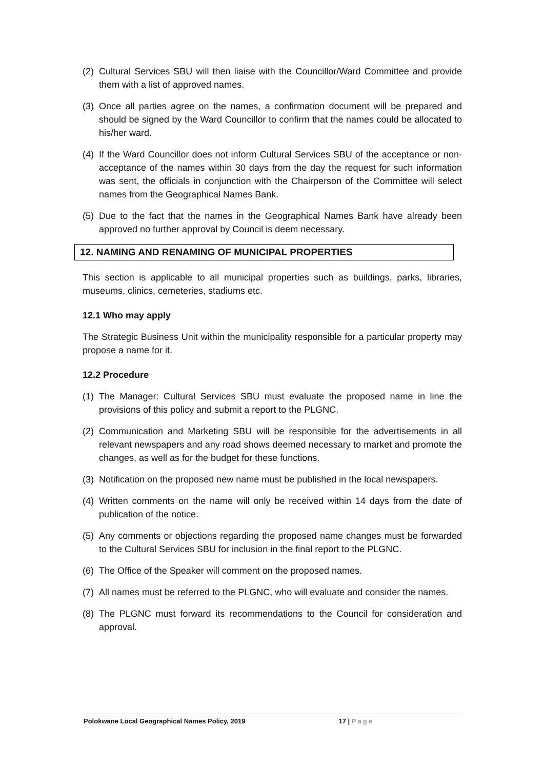(2) Cultural Services SBU will then liaise with the Councillor/Ward Committee and provide them with a list of approved names.
(3) Once all parties agree on the names, a confirmation document will be prepared and should be signed by the Ward Councillor to confirm that the names could be allocated to his/her ward.
(4) If the Ward Councillor does not inform Cultural Services SBU of the acceptance or non-acceptance of the names within 30 days from the day the request for such information was sent, the officials in conjunction with the Chairperson of the Committee will select names from the Geographical Names Bank.
(5) Due to the fact that the names in the Geographical Names Bank have already been approved no further approval by Council is deem necessary.
12. NAMING AND RENAMING OF MUNICIPAL PROPERTIES
This section is applicable to all municipal properties such as buildings, parks, libraries, museums, clinics, cemeteries, stadiums etc.
12.1 Who may apply
The Strategic Business Unit within the municipality responsible for a particular property may propose a name for it.
12.2 Procedure
(1) The Manager: Cultural Services SBU must evaluate the proposed name in line the provisions of this policy and submit a report to the PLGNC.
(2) Communication and Marketing SBU will be responsible for the advertisements in all relevant newspapers and any road shows deemed necessary to market and promote the changes, as well as for the budget for these functions.
(3) Notification on the proposed new name must be published in the local newspapers.
(4) Written comments on the name will only be received within 14 days from the date of publication of the notice.
(5) Any comments or objections regarding the proposed name changes must be forwarded to the Cultural Services SBU for inclusion in the final report to the PLGNC.
(6) The Office of the Speaker will comment on the proposed names.
(7) All names must be referred to the PLGNC, who will evaluate and consider the names.
(8) The PLGNC must forward its recommendations to the Council for consideration and approval.
Polokwane Local Geographical Names Policy, 2019 17 | Page